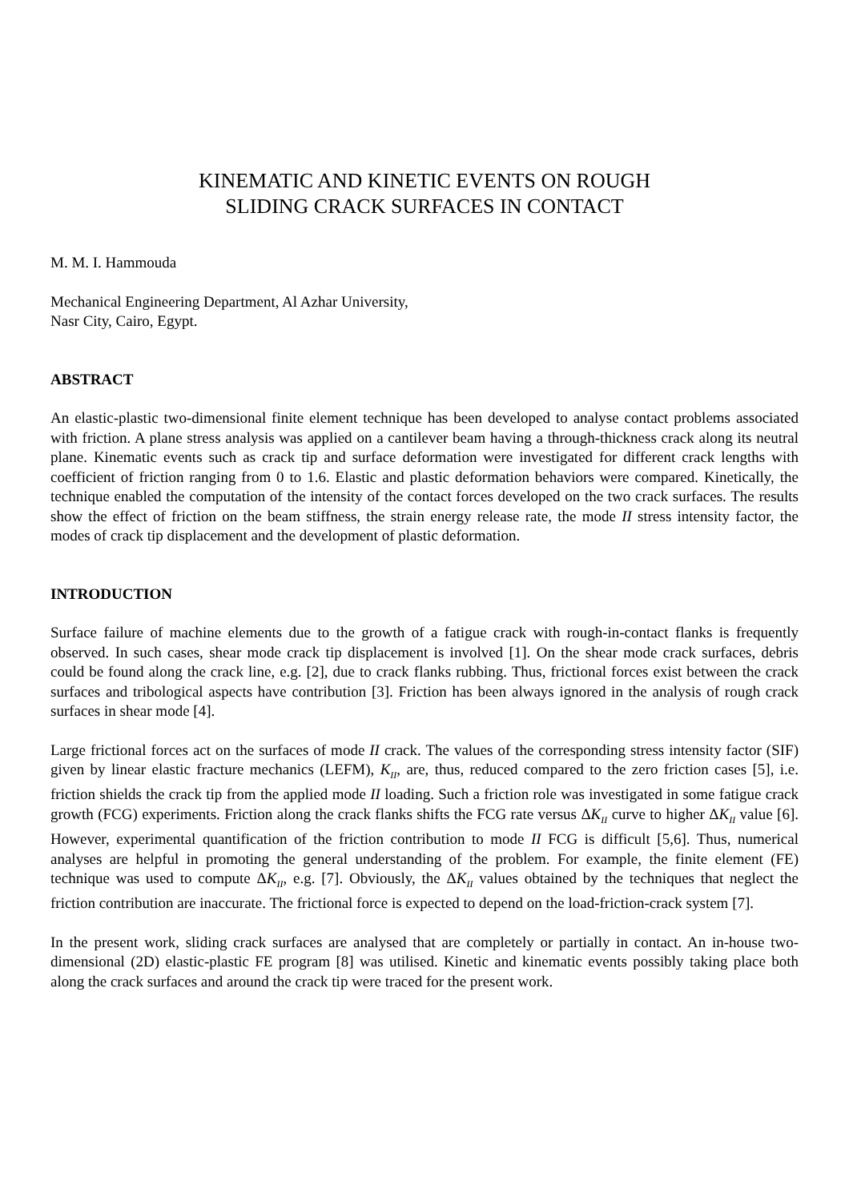KINEMATIC AND KINETIC EVENTS ON ROUGH
SLIDING CRACK SURFACES IN CONTACT
M. M. I. Hammouda
Mechanical Engineering Department, Al Azhar University,
Nasr City, Cairo, Egypt.
ABSTRACT
An elastic-plastic two-dimensional finite element technique has been developed to analyse contact problems associated with friction. A plane stress analysis was applied on a cantilever beam having a through-thickness crack along its neutral plane. Kinematic events such as crack tip and surface deformation were investigated for different crack lengths with coefficient of friction ranging from 0 to 1.6. Elastic and plastic deformation behaviors were compared. Kinetically, the technique enabled the computation of the intensity of the contact forces developed on the two crack surfaces. The results show the effect of friction on the beam stiffness, the strain energy release rate, the mode II stress intensity factor, the modes of crack tip displacement and the development of plastic deformation.
INTRODUCTION
Surface failure of machine elements due to the growth of a fatigue crack with rough-in-contact flanks is frequently observed. In such cases, shear mode crack tip displacement is involved [1]. On the shear mode crack surfaces, debris could be found along the crack line, e.g. [2], due to crack flanks rubbing. Thus, frictional forces exist between the crack surfaces and tribological aspects have contribution [3]. Friction has been always ignored in the analysis of rough crack surfaces in shear mode [4].
Large frictional forces act on the surfaces of mode II crack. The values of the corresponding stress intensity factor (SIF) given by linear elastic fracture mechanics (LEFM), K<sub>II</sub>, are, thus, reduced compared to the zero friction cases [5], i.e. friction shields the crack tip from the applied mode II loading. Such a friction role was investigated in some fatigue crack growth (FCG) experiments. Friction along the crack flanks shifts the FCG rate versus ΔK<sub>II</sub> curve to higher ΔK<sub>II</sub> value [6]. However, experimental quantification of the friction contribution to mode II FCG is difficult [5,6]. Thus, numerical analyses are helpful in promoting the general understanding of the problem. For example, the finite element (FE) technique was used to compute ΔK<sub>II</sub>, e.g. [7]. Obviously, the ΔK<sub>II</sub> values obtained by the techniques that neglect the friction contribution are inaccurate. The frictional force is expected to depend on the load-friction-crack system [7].
In the present work, sliding crack surfaces are analysed that are completely or partially in contact. An in-house two-dimensional (2D) elastic-plastic FE program [8] was utilised. Kinetic and kinematic events possibly taking place both along the crack surfaces and around the crack tip were traced for the present work.